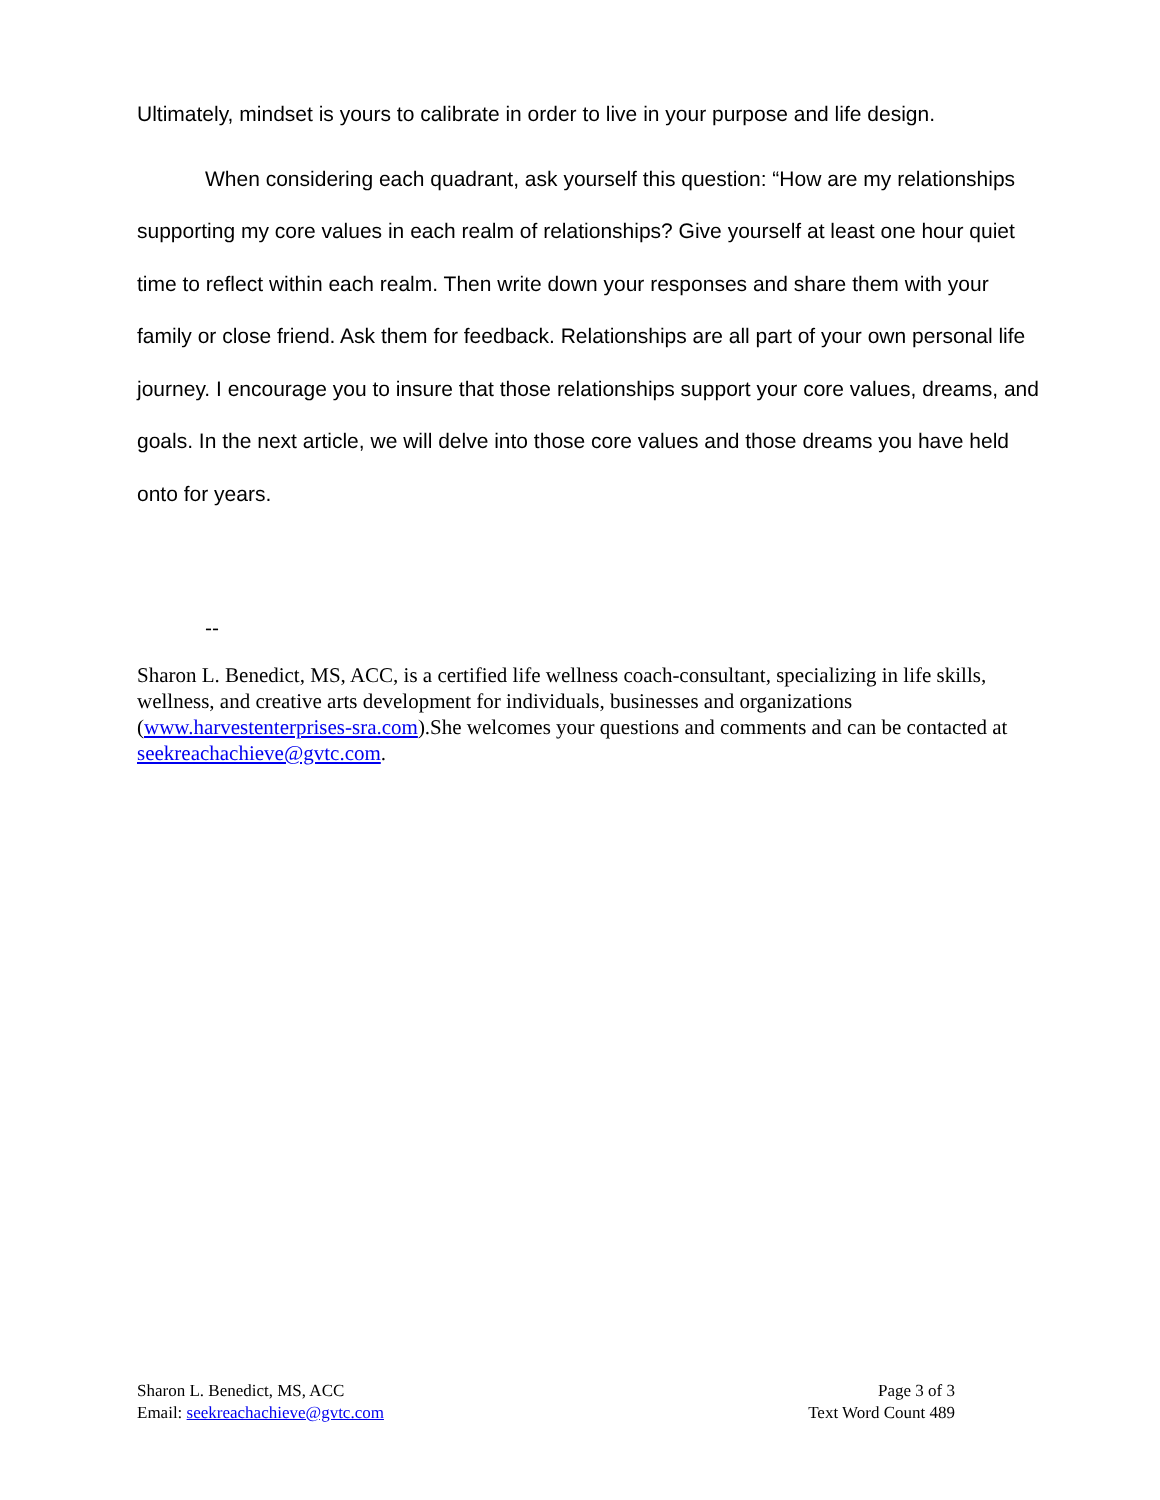Ultimately, mindset is yours to calibrate in order to live in your purpose and life design.
When considering each quadrant, ask yourself this question: “How are my relationships supporting my core values in each realm of relationships? Give yourself at least one hour quiet time to reflect within each realm. Then write down your responses and share them with your family or close friend. Ask them for feedback. Relationships are all part of your own personal life journey. I encourage you to insure that those relationships support your core values, dreams, and goals. In the next article, we will delve into those core values and those dreams you have held onto for years.
--
Sharon L. Benedict, MS, ACC, is a certified life wellness coach-consultant, specializing in life skills, wellness, and creative arts development for individuals, businesses and organizations (www.harvestenterprises-sra.com).She welcomes your questions and comments and can be contacted at seekreachachieve@gvtc.com.
Sharon L. Benedict, MS, ACC
Email: seekreachachieve@gvtc.com
Page 3 of 3
Text Word Count 489